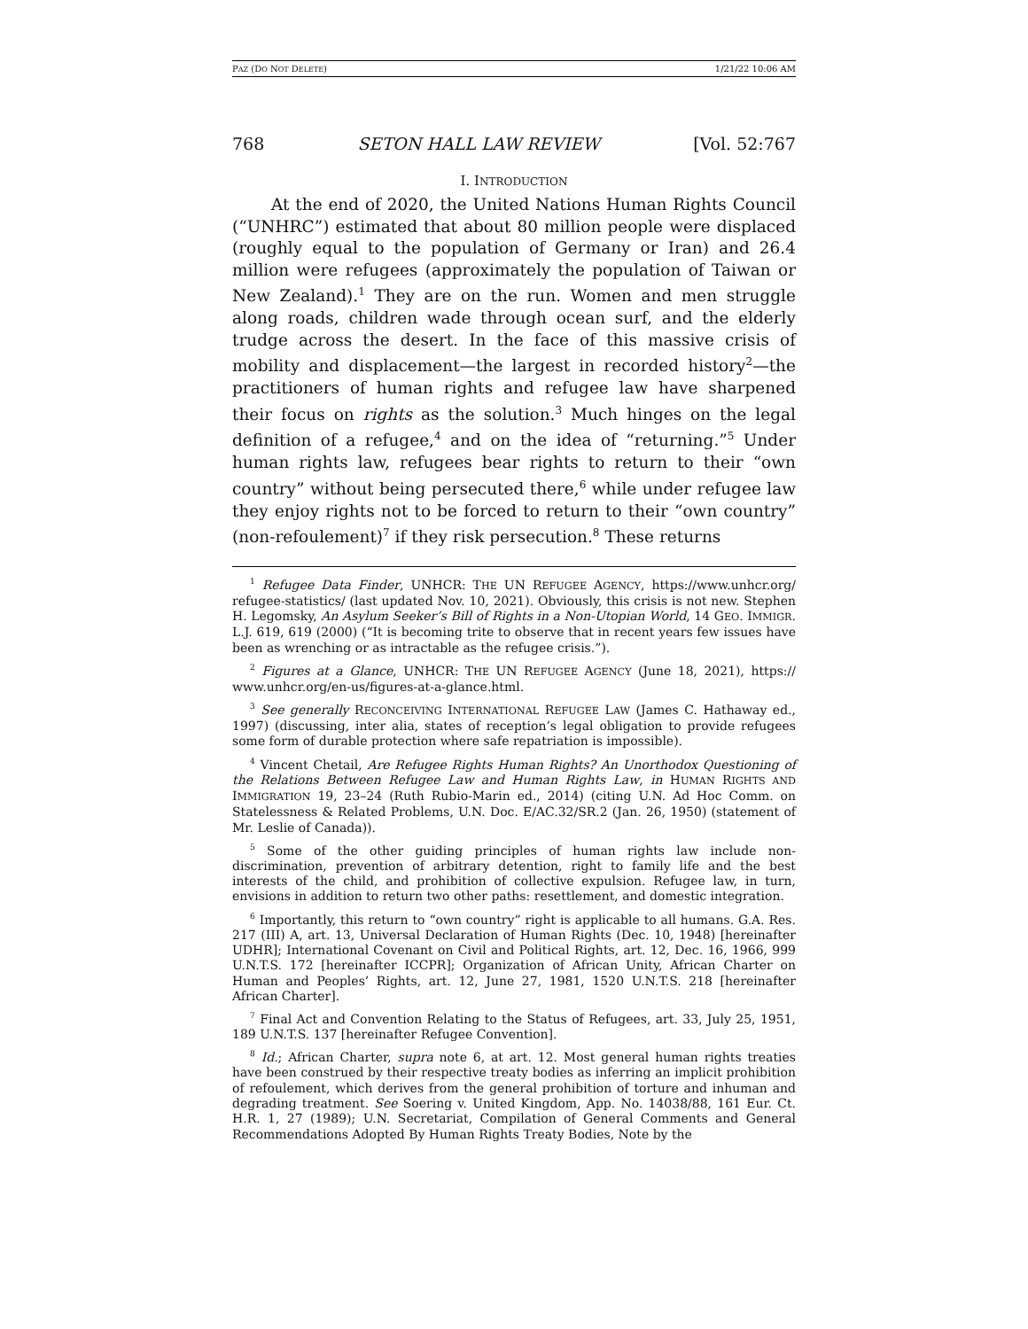PAZ (DO NOT DELETE) 1/21/22 10:06 AM
768 SETON HALL LAW REVIEW [Vol. 52:767
I. INTRODUCTION
At the end of 2020, the United Nations Human Rights Council (“UNHRC”) estimated that about 80 million people were displaced (roughly equal to the population of Germany or Iran) and 26.4 million were refugees (approximately the population of Taiwan or New Zealand).<sup>1</sup> They are on the run. Women and men struggle along roads, children wade through ocean surf, and the elderly trudge across the desert. In the face of this massive crisis of mobility and displacement—the largest in recorded history<sup>2</sup>—the practitioners of human rights and refugee law have sharpened their focus on rights as the solution.<sup>3</sup> Much hinges on the legal definition of a refugee,<sup>4</sup> and on the idea of “returning.”<sup>5</sup> Under human rights law, refugees bear rights to return to their “own country” without being persecuted there,<sup>6</sup> while under refugee law they enjoy rights not to be forced to return to their “own country” (non-refoulement)<sup>7</sup> if they risk persecution.<sup>8</sup> These returns
<sup>1</sup> Refugee Data Finder, UNHCR: THE UN REFUGEE AGENCY, https://www.unhcr.org/ refugee-statistics/ (last updated Nov. 10, 2021). Obviously, this crisis is not new. Stephen H. Legomsky, An Asylum Seeker’s Bill of Rights in a Non-Utopian World, 14 GEO. IMMIGR. L.J. 619, 619 (2000) (“It is becoming trite to observe that in recent years few issues have been as wrenching or as intractable as the refugee crisis.”).
<sup>2</sup> Figures at a Glance, UNHCR: THE UN REFUGEE AGENCY (June 18, 2021), https:// www.unhcr.org/en-us/figures-at-a-glance.html.
<sup>3</sup> See generally RECONCEIVING INTERNATIONAL REFUGEE LAW (James C. Hathaway ed., 1997) (discussing, inter alia, states of reception’s legal obligation to provide refugees some form of durable protection where safe repatriation is impossible).
<sup>4</sup> Vincent Chetail, Are Refugee Rights Human Rights? An Unorthodox Questioning of the Relations Between Refugee Law and Human Rights Law, in HUMAN RIGHTS AND IMMIGRATION 19, 23–24 (Ruth Rubio-Marin ed., 2014) (citing U.N. Ad Hoc Comm. on Statelessness & Related Problems, U.N. Doc. E/AC.32/SR.2 (Jan. 26, 1950) (statement of Mr. Leslie of Canada)).
<sup>5</sup> Some of the other guiding principles of human rights law include non-discrimination, prevention of arbitrary detention, right to family life and the best interests of the child, and prohibition of collective expulsion. Refugee law, in turn, envisions in addition to return two other paths: resettlement, and domestic integration.
<sup>6</sup> Importantly, this return to “own country” right is applicable to all humans. G.A. Res. 217 (III) A, art. 13, Universal Declaration of Human Rights (Dec. 10, 1948) [hereinafter UDHR]; International Covenant on Civil and Political Rights, art. 12, Dec. 16, 1966, 999 U.N.T.S. 172 [hereinafter ICCPR]; Organization of African Unity, African Charter on Human and Peoples’ Rights, art. 12, June 27, 1981, 1520 U.N.T.S. 218 [hereinafter African Charter].
<sup>7</sup> Final Act and Convention Relating to the Status of Refugees, art. 33, July 25, 1951, 189 U.N.T.S. 137 [hereinafter Refugee Convention].
<sup>8</sup> Id.; African Charter, supra note 6, at art. 12. Most general human rights treaties have been construed by their respective treaty bodies as inferring an implicit prohibition of refoulement, which derives from the general prohibition of torture and inhuman and degrading treatment. See Soering v. United Kingdom, App. No. 14038/88, 161 Eur. Ct. H.R. 1, 27 (1989); U.N. Secretariat, Compilation of General Comments and General Recommendations Adopted By Human Rights Treaty Bodies, Note by the